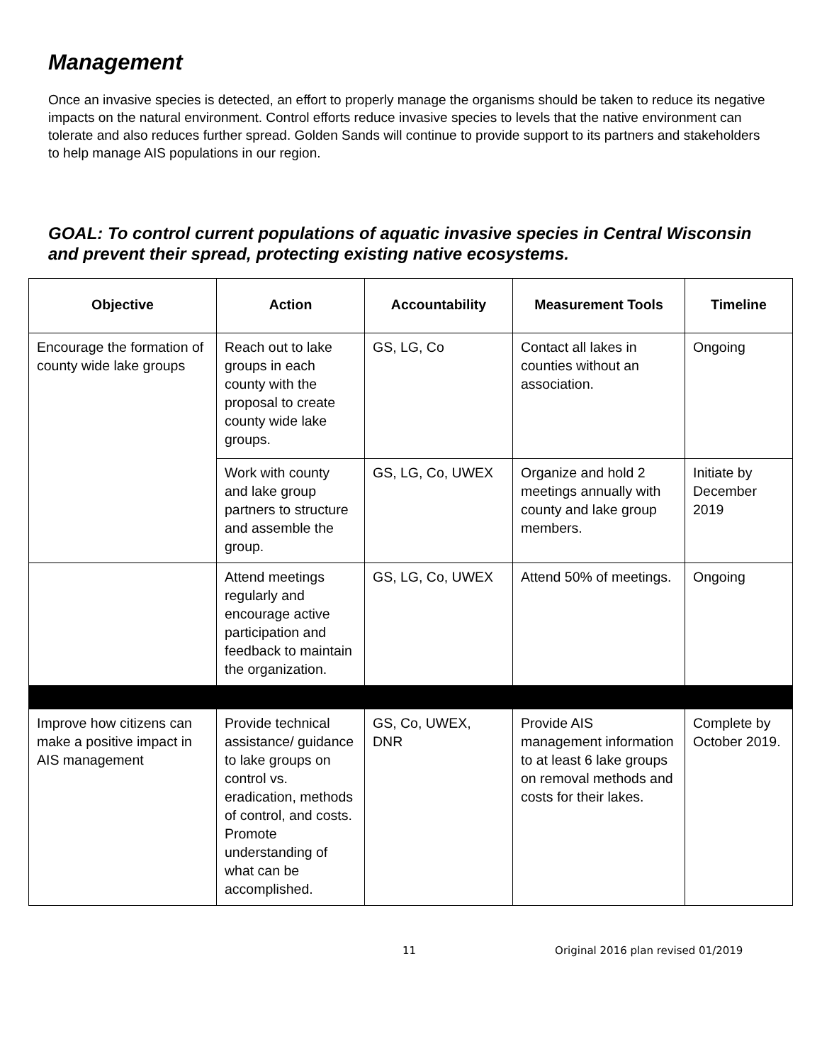Management
Once an invasive species is detected, an effort to properly manage the organisms should be taken to reduce its negative impacts on the natural environment. Control efforts reduce invasive species to levels that the native environment can tolerate and also reduces further spread. Golden Sands will continue to provide support to its partners and stakeholders to help manage AIS populations in our region.
GOAL: To control current populations of aquatic invasive species in Central Wisconsin and prevent their spread, protecting existing native ecosystems.
| Objective | Action | Accountability | Measurement Tools | Timeline |
| --- | --- | --- | --- | --- |
| Encourage the formation of county wide lake groups | Reach out to lake groups in each county with the proposal to create county wide lake groups. | GS, LG, Co | Contact all lakes in counties without an association. | Ongoing |
| | Work with county and lake group partners to structure and assemble the group. | GS, LG, Co, UWEX | Organize and hold 2 meetings annually with county and lake group members. | Initiate by December 2019 |
| | Attend meetings regularly and encourage active participation and feedback to maintain the organization. | GS, LG, Co, UWEX | Attend 50% of meetings. | Ongoing |
| Improve how citizens can make a positive impact in AIS management | Provide technical assistance/ guidance to lake groups on control vs. eradication, methods of control, and costs. Promote understanding of what can be accomplished. | GS, Co, UWEX, DNR | Provide AIS management information to at least 6 lake groups on removal methods and costs for their lakes. | Complete by October 2019. |
11 Original 2016 plan revised 01/2019